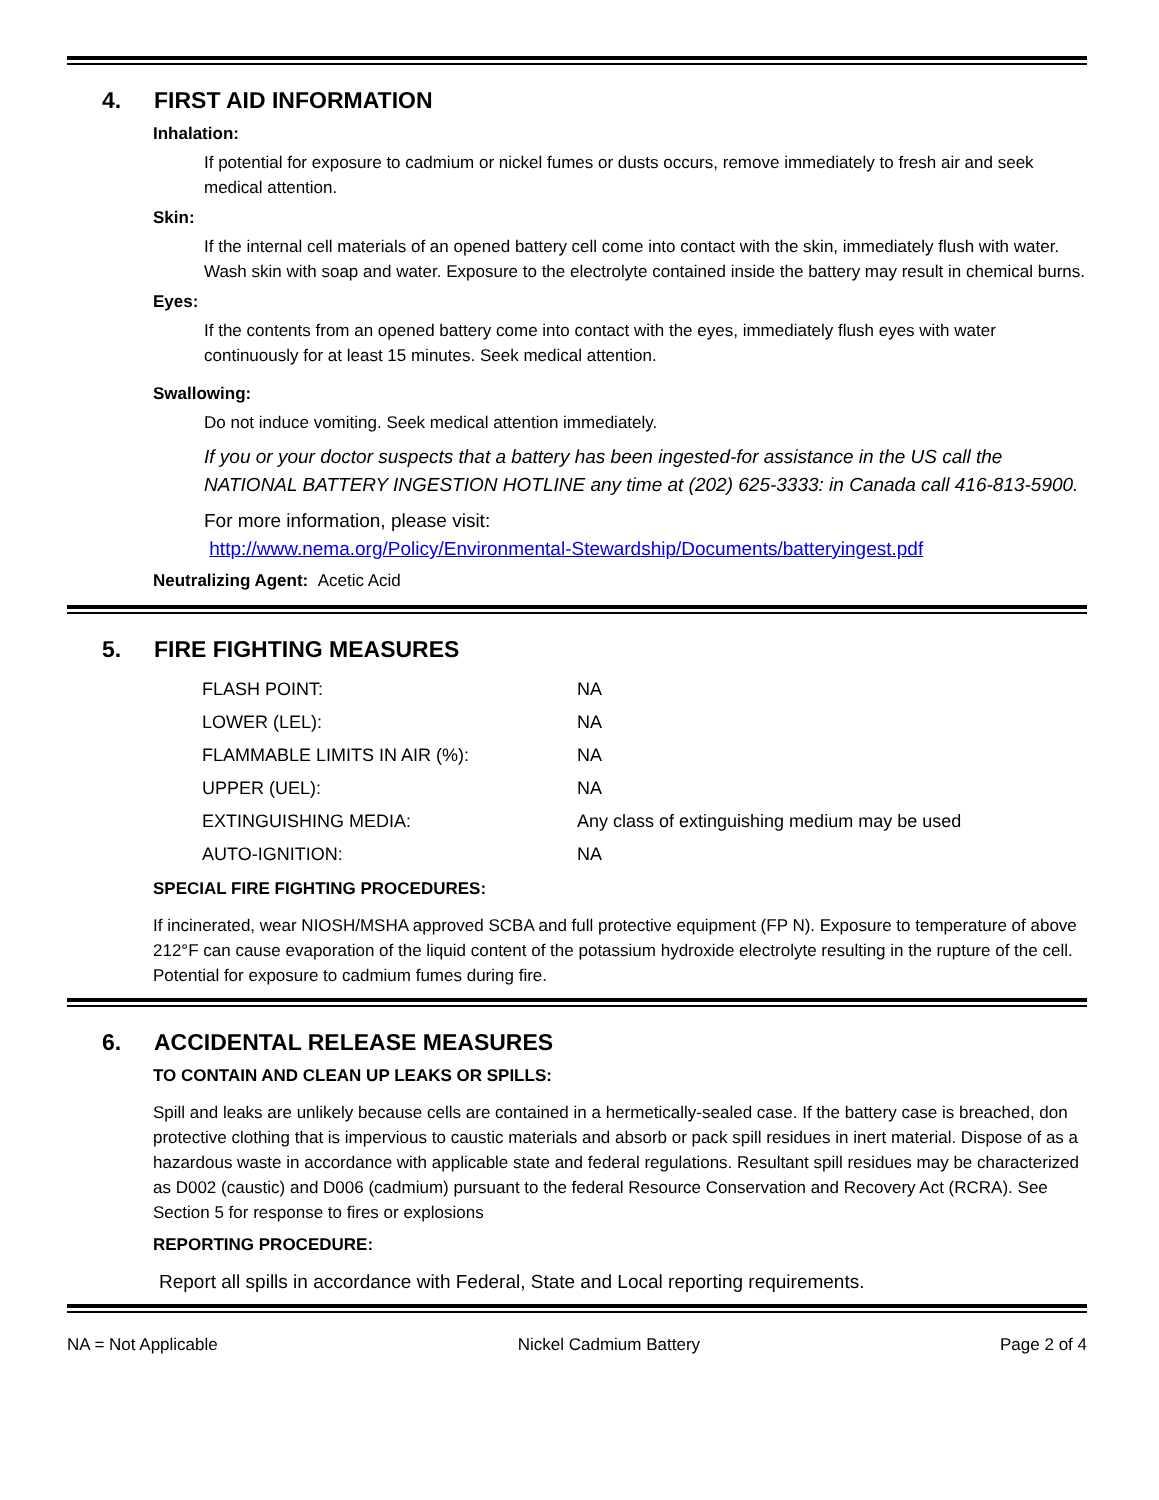4. FIRST AID INFORMATION
Inhalation:
If potential for exposure to cadmium or nickel fumes or dusts occurs, remove immediately to fresh air and seek medical attention.
Skin:
If the internal cell materials of an opened battery cell come into contact with the skin, immediately flush with water. Wash skin with soap and water. Exposure to the electrolyte contained inside the battery may result in chemical burns.
Eyes:
If the contents from an opened battery come into contact with the eyes, immediately flush eyes with water continuously for at least 15 minutes. Seek medical attention.
Swallowing:
Do not induce vomiting. Seek medical attention immediately.
If you or your doctor suspects that a battery has been ingested-for assistance in the US call the NATIONAL BATTERY INGESTION HOTLINE any time at (202) 625-3333: in Canada call 416-813-5900.
For more information, please visit:
http://www.nema.org/Policy/Environmental-Stewardship/Documents/batteryingest.pdf
Neutralizing Agent: Acetic Acid
5. FIRE FIGHTING MEASURES
| FLASH POINT: | NA |
| LOWER (LEL): | NA |
| FLAMMABLE LIMITS IN AIR (%): | NA |
| UPPER (UEL): | NA |
| EXTINGUISHING MEDIA: | Any class of extinguishing medium may be used |
| AUTO-IGNITION: | NA |
SPECIAL FIRE FIGHTING PROCEDURES:
If incinerated, wear NIOSH/MSHA approved SCBA and full protective equipment (FP N). Exposure to temperature of above 212°F can cause evaporation of the liquid content of the potassium hydroxide electrolyte resulting in the rupture of the cell. Potential for exposure to cadmium fumes during fire.
6. ACCIDENTAL RELEASE MEASURES
TO CONTAIN AND CLEAN UP LEAKS OR SPILLS:
Spill and leaks are unlikely because cells are contained in a hermetically-sealed case. If the battery case is breached, don protective clothing that is impervious to caustic materials and absorb or pack spill residues in inert material. Dispose of as a hazardous waste in accordance with applicable state and federal regulations. Resultant spill residues may be characterized as D002 (caustic) and D006 (cadmium) pursuant to the federal Resource Conservation and Recovery Act (RCRA). See Section 5 for response to fires or explosions
REPORTING PROCEDURE:
Report all spills in accordance with Federal, State and Local reporting requirements.
NA = Not Applicable Nickel Cadmium Battery Page 2 of 4